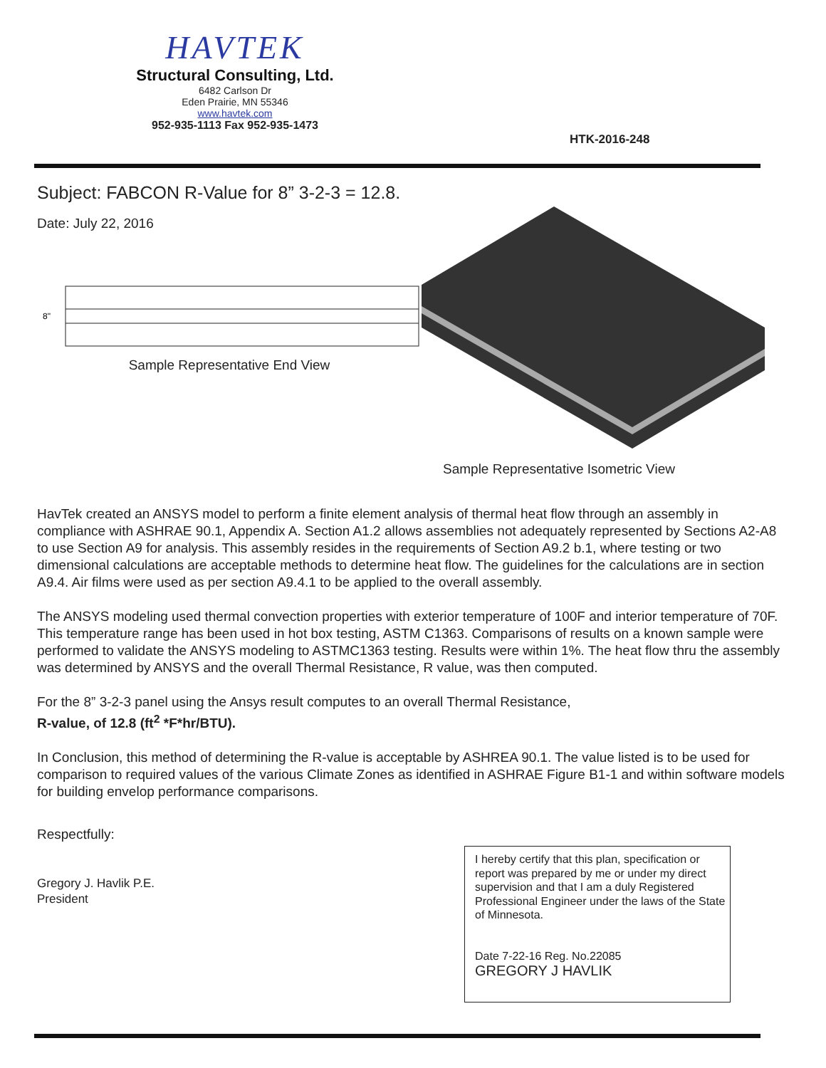HAVTEK
Structural Consulting, Ltd.
6482 Carlson Dr
Eden Prairie, MN 55346
www.havtek.com
952-935-1113 Fax 952-935-1473
HTK-2016-248
Subject: FABCON R-Value for 8” 3-2-3 = 12.8.
Date: July 22, 2016
8"
Sample Representative End View
Sample Representative Isometric View
HavTek created an ANSYS model to perform a finite element analysis of thermal heat flow through an assembly in compliance with ASHRAE 90.1, Appendix A. Section A1.2 allows assemblies not adequately represented by Sections A2-A8 to use Section A9 for analysis. This assembly resides in the requirements of Section A9.2 b.1, where testing or two dimensional calculations are acceptable methods to determine heat flow. The guidelines for the calculations are in section A9.4. Air films were used as per section A9.4.1 to be applied to the overall assembly.
The ANSYS modeling used thermal convection properties with exterior temperature of 100F and interior temperature of 70F. This temperature range has been used in hot box testing, ASTM C1363. Comparisons of results on a known sample were performed to validate the ANSYS modeling to ASTMC1363 testing. Results were within 1%. The heat flow thru the assembly was determined by ANSYS and the overall Thermal Resistance, R value, was then computed.
For the 8” 3-2-3 panel using the Ansys result computes to an overall Thermal Resistance,
R-value, of 12.8 (ft<sup>2</sup> *F*hr/BTU).
In Conclusion, this method of determining the R-value is acceptable by ASHREA 90.1. The value listed is to be used for comparison to required values of the various Climate Zones as identified in ASHRAE Figure B1-1 and within software models for building envelop performance comparisons.
Respectfully:
Gregory J. Havlik P.E.
President
I hereby certify that this plan, specification or report was prepared by me or under my direct supervision and that I am a duly Registered Professional Engineer under the laws of the State of Minnesota.
Date 7-22-16 Reg. No.22085
GREGORY J HAVLIK